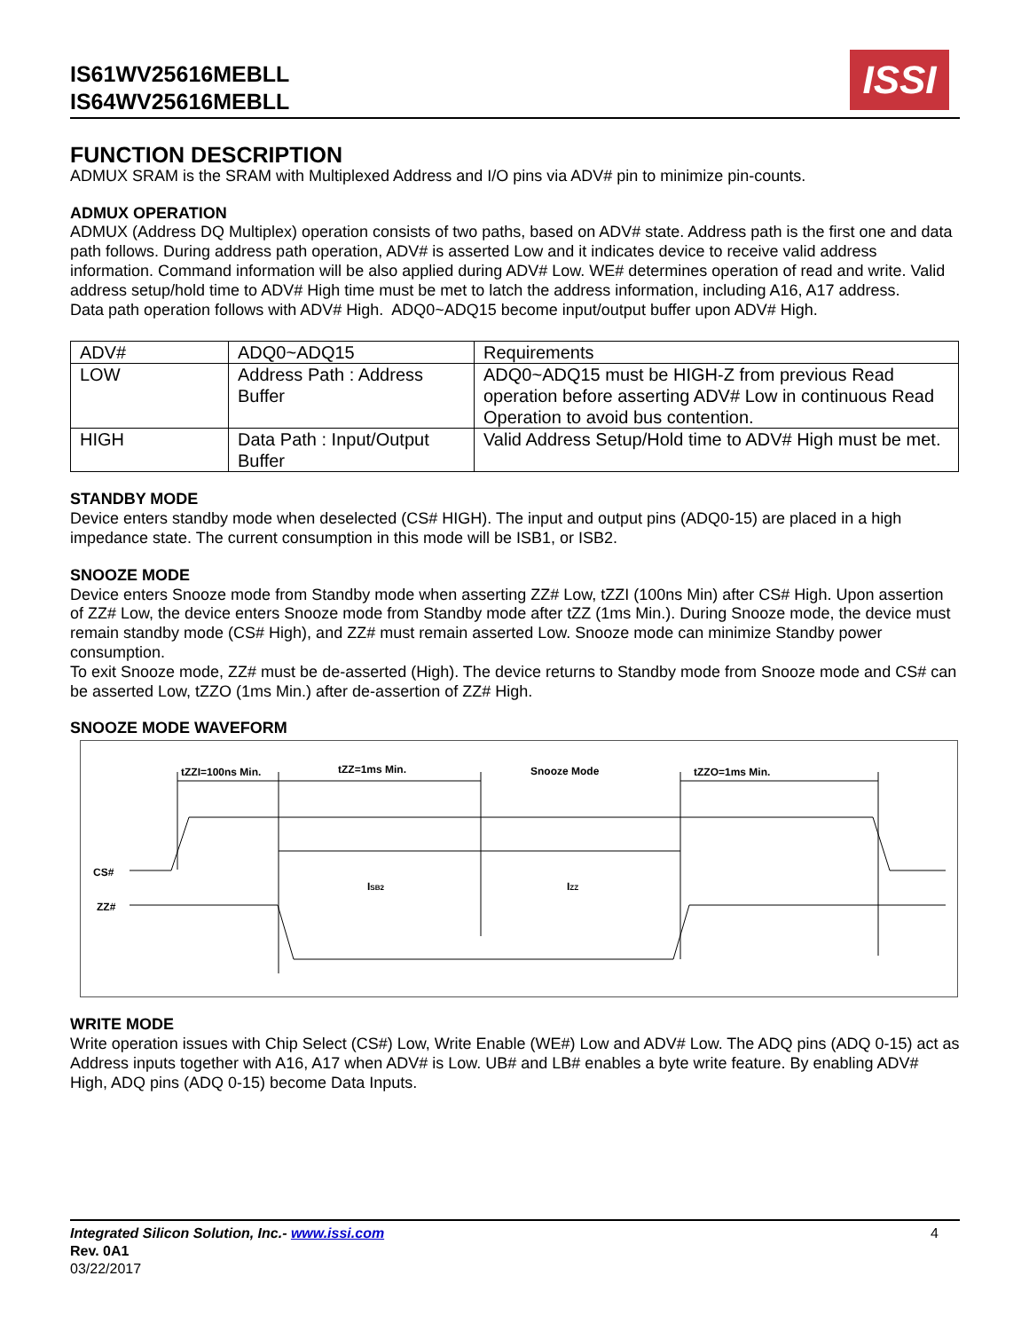IS61WV25616MEBLL
IS64WV25616MEBLL
ISSI
FUNCTION DESCRIPTION
ADMUX SRAM is the SRAM with Multiplexed Address and I/O pins via ADV# pin to minimize pin-counts.
ADMUX OPERATION
ADMUX (Address DQ Multiplex) operation consists of two paths, based on ADV# state. Address path is the first one and data path follows. During address path operation, ADV# is asserted Low and it indicates device to receive valid address information. Command information will be also applied during ADV# Low. WE# determines operation of read and write. Valid address setup/hold time to ADV# High time must be met to latch the address information, including A16, A17 address.
Data path operation follows with ADV# High. ADQ0~ADQ15 become input/output buffer upon ADV# High.
| ADV# | ADQ0~ADQ15 | Requirements |
| LOW | Address Path : Address Buffer | ADQ0~ADQ15 must be HIGH-Z from previous Read operation before asserting ADV# Low in continuous Read Operation to avoid bus contention. |
| HIGH | Data Path : Input/Output Buffer | Valid Address Setup/Hold time to ADV# High must be met. |
STANDBY MODE
Device enters standby mode when deselected (CS# HIGH). The input and output pins (ADQ0-15) are placed in a high impedance state. The current consumption in this mode will be ISB1, or ISB2.
SNOOZE MODE
Device enters Snooze mode from Standby mode when asserting ZZ# Low, tZZI (100ns Min) after CS# High. Upon assertion of ZZ# Low, the device enters Snooze mode from Standby mode after tZZ (1ms Min.). During Snooze mode, the device must remain standby mode (CS# High), and ZZ# must remain asserted Low. Snooze mode can minimize Standby power consumption.
To exit Snooze mode, ZZ# must be de-asserted (High). The device returns to Standby mode from Snooze mode and CS# can be asserted Low, tZZO (1ms Min.) after de-assertion of ZZ# High.
SNOOZE MODE WAVEFORM
tZZI=100ns Min.
tZZ=1ms Min.
Snooze Mode
tZZO=1ms Min.
CS#
ZZ#
ISB2
IZZ
WRITE MODE
Write operation issues with Chip Select (CS#) Low, Write Enable (WE#) Low and ADV# Low. The ADQ pins (ADQ 0-15) act as Address inputs together with A16, A17 when ADV# is Low. UB# and LB# enables a byte write feature. By enabling ADV# High, ADQ pins (ADQ 0-15) become Data Inputs.
Integrated Silicon Solution, Inc.- www.issi.com 4
Rev. 0A1
03/22/2017